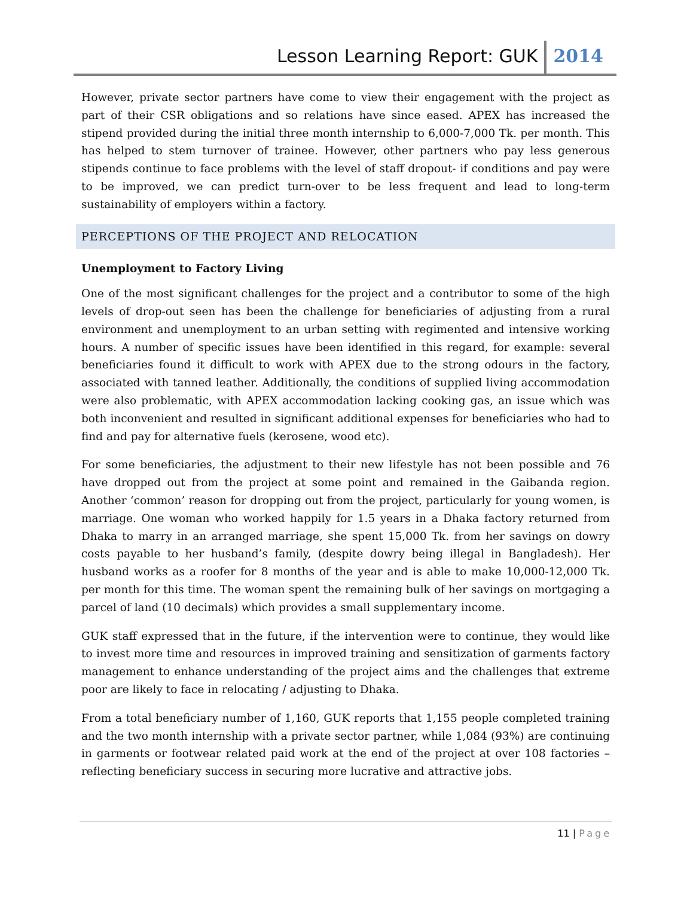Lesson Learning Report: GUK 2014
However, private sector partners have come to view their engagement with the project as part of their CSR obligations and so relations have since eased. APEX has increased the stipend provided during the initial three month internship to 6,000-7,000 Tk. per month. This has helped to stem turnover of trainee. However, other partners who pay less generous stipends continue to face problems with the level of staff dropout- if conditions and pay were to be improved, we can predict turn-over to be less frequent and lead to long-term sustainability of employers within a factory.
PERCEPTIONS OF THE PROJECT AND RELOCATION
Unemployment to Factory Living
One of the most significant challenges for the project and a contributor to some of the high levels of drop-out seen has been the challenge for beneficiaries of adjusting from a rural environment and unemployment to an urban setting with regimented and intensive working hours. A number of specific issues have been identified in this regard, for example: several beneficiaries found it difficult to work with APEX due to the strong odours in the factory, associated with tanned leather. Additionally, the conditions of supplied living accommodation were also problematic, with APEX accommodation lacking cooking gas, an issue which was both inconvenient and resulted in significant additional expenses for beneficiaries who had to find and pay for alternative fuels (kerosene, wood etc).
For some beneficiaries, the adjustment to their new lifestyle has not been possible and 76 have dropped out from the project at some point and remained in the Gaibanda region. Another ‘common’ reason for dropping out from the project, particularly for young women, is marriage. One woman who worked happily for 1.5 years in a Dhaka factory returned from Dhaka to marry in an arranged marriage, she spent 15,000 Tk. from her savings on dowry costs payable to her husband’s family, (despite dowry being illegal in Bangladesh). Her husband works as a roofer for 8 months of the year and is able to make 10,000-12,000 Tk. per month for this time. The woman spent the remaining bulk of her savings on mortgaging a parcel of land (10 decimals) which provides a small supplementary income.
GUK staff expressed that in the future, if the intervention were to continue, they would like to invest more time and resources in improved training and sensitization of garments factory management to enhance understanding of the project aims and the challenges that extreme poor are likely to face in relocating / adjusting to Dhaka.
From a total beneficiary number of 1,160, GUK reports that 1,155 people completed training and the two month internship with a private sector partner, while 1,084 (93%) are continuing in garments or footwear related paid work at the end of the project at over 108 factories – reflecting beneficiary success in securing more lucrative and attractive jobs.
11 | Page